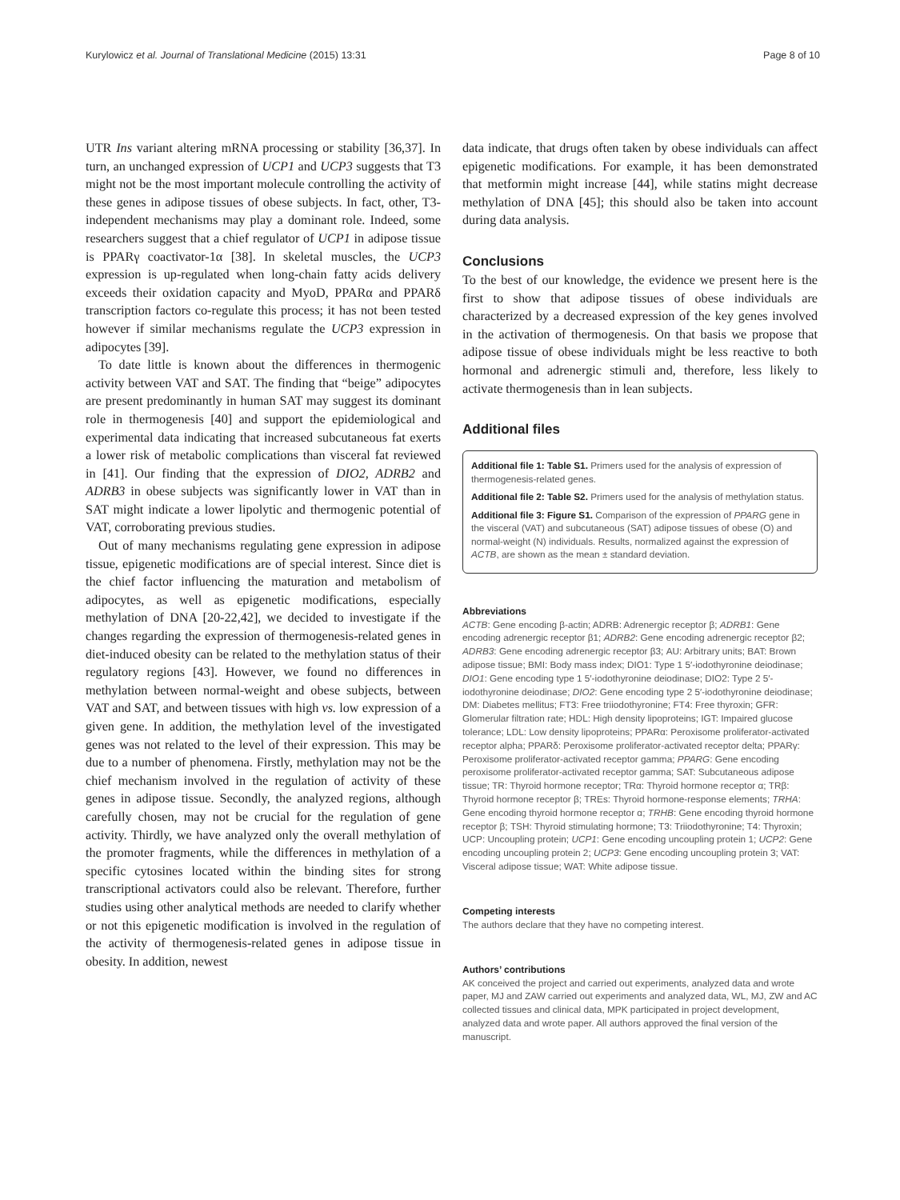Kurylowicz et al. Journal of Translational Medicine (2015) 13:31 Page 8 of 10
UTR Ins variant altering mRNA processing or stability [36,37]. In turn, an unchanged expression of UCP1 and UCP3 suggests that T3 might not be the most important molecule controlling the activity of these genes in adipose tissues of obese subjects. In fact, other, T3-independent mechanisms may play a dominant role. Indeed, some researchers suggest that a chief regulator of UCP1 in adipose tissue is PPARγ coactivator-1α [38]. In skeletal muscles, the UCP3 expression is up-regulated when long-chain fatty acids delivery exceeds their oxidation capacity and MyoD, PPARα and PPARδ transcription factors co-regulate this process; it has not been tested however if similar mechanisms regulate the UCP3 expression in adipocytes [39].
To date little is known about the differences in thermogenic activity between VAT and SAT. The finding that “beige” adipocytes are present predominantly in human SAT may suggest its dominant role in thermogenesis [40] and support the epidemiological and experimental data indicating that increased subcutaneous fat exerts a lower risk of metabolic complications than visceral fat reviewed in [41]. Our finding that the expression of DIO2, ADRB2 and ADRB3 in obese subjects was significantly lower in VAT than in SAT might indicate a lower lipolytic and thermogenic potential of VAT, corroborating previous studies.
Out of many mechanisms regulating gene expression in adipose tissue, epigenetic modifications are of special interest. Since diet is the chief factor influencing the maturation and metabolism of adipocytes, as well as epigenetic modifications, especially methylation of DNA [20-22,42], we decided to investigate if the changes regarding the expression of thermogenesis-related genes in diet-induced obesity can be related to the methylation status of their regulatory regions [43]. However, we found no differences in methylation between normal-weight and obese subjects, between VAT and SAT, and between tissues with high vs. low expression of a given gene. In addition, the methylation level of the investigated genes was not related to the level of their expression. This may be due to a number of phenomena. Firstly, methylation may not be the chief mechanism involved in the regulation of activity of these genes in adipose tissue. Secondly, the analyzed regions, although carefully chosen, may not be crucial for the regulation of gene activity. Thirdly, we have analyzed only the overall methylation of the promoter fragments, while the differences in methylation of a specific cytosines located within the binding sites for strong transcriptional activators could also be relevant. Therefore, further studies using other analytical methods are needed to clarify whether or not this epigenetic modification is involved in the regulation of the activity of thermogenesis-related genes in adipose tissue in obesity. In addition, newest
data indicate, that drugs often taken by obese individuals can affect epigenetic modifications. For example, it has been demonstrated that metformin might increase [44], while statins might decrease methylation of DNA [45]; this should also be taken into account during data analysis.
Conclusions
To the best of our knowledge, the evidence we present here is the first to show that adipose tissues of obese individuals are characterized by a decreased expression of the key genes involved in the activation of thermogenesis. On that basis we propose that adipose tissue of obese individuals might be less reactive to both hormonal and adrenergic stimuli and, therefore, less likely to activate thermogenesis than in lean subjects.
Additional files
Additional file 1: Table S1. Primers used for the analysis of expression of thermogenesis-related genes.
Additional file 2: Table S2. Primers used for the analysis of methylation status.
Additional file 3: Figure S1. Comparison of the expression of PPARG gene in the visceral (VAT) and subcutaneous (SAT) adipose tissues of obese (O) and normal-weight (N) individuals. Results, normalized against the expression of ACTB, are shown as the mean ± standard deviation.
Abbreviations
ACTB: Gene encoding β-actin; ADRB: Adrenergic receptor β; ADRB1: Gene encoding adrenergic receptor β1; ADRB2: Gene encoding adrenergic receptor β2; ADRB3: Gene encoding adrenergic receptor β3; AU: Arbitrary units; BAT: Brown adipose tissue; BMI: Body mass index; DIO1: Type 1 5′-iodothyronine deiodinase; DIO1: Gene encoding type 1 5′-iodothyronine deiodinase; DIO2: Type 2 5′-iodothyronine deiodinase; DIO2: Gene encoding type 2 5′-iodothyronine deiodinase; DM: Diabetes mellitus; FT3: Free triiodothyronine; FT4: Free thyroxin; GFR: Glomerular filtration rate; HDL: High density lipoproteins; IGT: Impaired glucose tolerance; LDL: Low density lipoproteins; PPARα: Peroxisome proliferator-activated receptor alpha; PPARδ: Peroxisome proliferator-activated receptor delta; PPARγ: Peroxisome proliferator-activated receptor gamma; PPARG: Gene encoding peroxisome proliferator-activated receptor gamma; SAT: Subcutaneous adipose tissue; TR: Thyroid hormone receptor; TRα: Thyroid hormone receptor α; TRβ: Thyroid hormone receptor β; TREs: Thyroid hormone-response elements; TRHA: Gene encoding thyroid hormone receptor α; TRHB: Gene encoding thyroid hormone receptor β; TSH: Thyroid stimulating hormone; T3: Triiodothyronine; T4: Thyroxin; UCP: Uncoupling protein; UCP1: Gene encoding uncoupling protein 1; UCP2: Gene encoding uncoupling protein 2; UCP3: Gene encoding uncoupling protein 3; VAT: Visceral adipose tissue; WAT: White adipose tissue.
Competing interests
The authors declare that they have no competing interest.
Authors’ contributions
AK conceived the project and carried out experiments, analyzed data and wrote paper, MJ and ZAW carried out experiments and analyzed data, WL, MJ, ZW and AC collected tissues and clinical data, MPK participated in project development, analyzed data and wrote paper. All authors approved the final version of the manuscript.